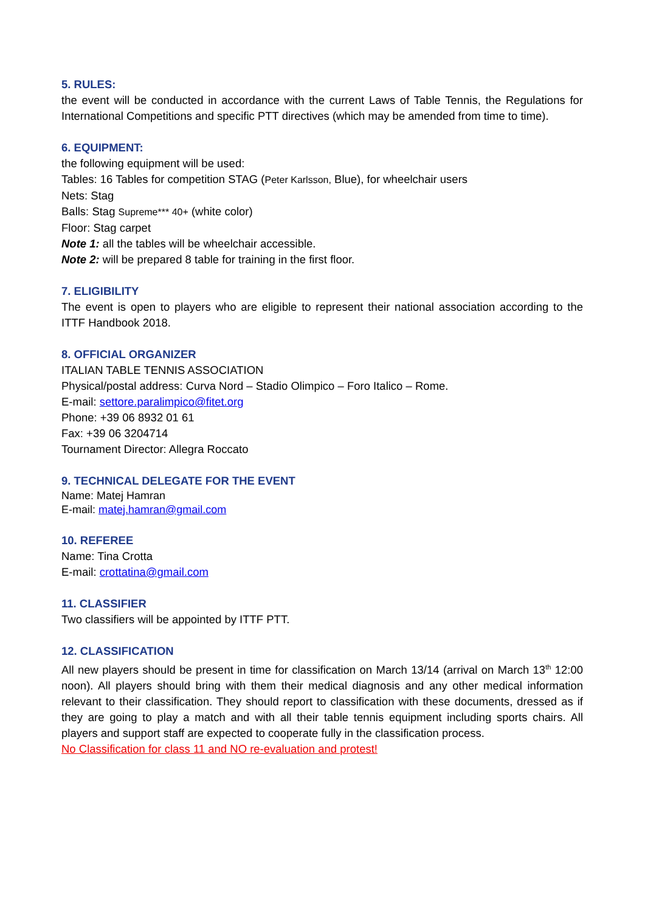5. RULES:
the event will be conducted in accordance with the current Laws of Table Tennis, the Regulations for International Competitions and specific PTT directives (which may be amended from time to time).
6. EQUIPMENT:
the following equipment will be used:
Tables: 16 Tables for competition STAG (Peter Karlsson, Blue), for wheelchair users
Nets: Stag
Balls: Stag Supreme*** 40+ (white color)
Floor: Stag carpet
Note 1: all the tables will be wheelchair accessible.
Note 2: will be prepared 8 table for training in the first floor.
7. ELIGIBILITY
The event is open to players who are eligible to represent their national association according to the ITTF Handbook 2018.
8. OFFICIAL ORGANIZER
ITALIAN TABLE TENNIS ASSOCIATION
Physical/postal address: Curva Nord – Stadio Olimpico – Foro Italico – Rome.
E-mail: settore.paralimpico@fitet.org
Phone: +39 06 8932 01 61
Fax: +39 06 3204714
Tournament Director: Allegra Roccato
9. TECHNICAL DELEGATE FOR THE EVENT
Name: Matej Hamran
E-mail: matej.hamran@gmail.com
10. REFEREE
Name: Tina Crotta
E-mail: crottatina@gmail.com
11. CLASSIFIER
Two classifiers will be appointed by ITTF PTT.
12. CLASSIFICATION
All new players should be present in time for classification on March 13/14 (arrival on March 13<sup>th</sup> 12:00 noon). All players should bring with them their medical diagnosis and any other medical information relevant to their classification. They should report to classification with these documents, dressed as if they are going to play a match and with all their table tennis equipment including sports chairs. All players and support staff are expected to cooperate fully in the classification process.
No Classification for class 11 and NO re-evaluation and protest!